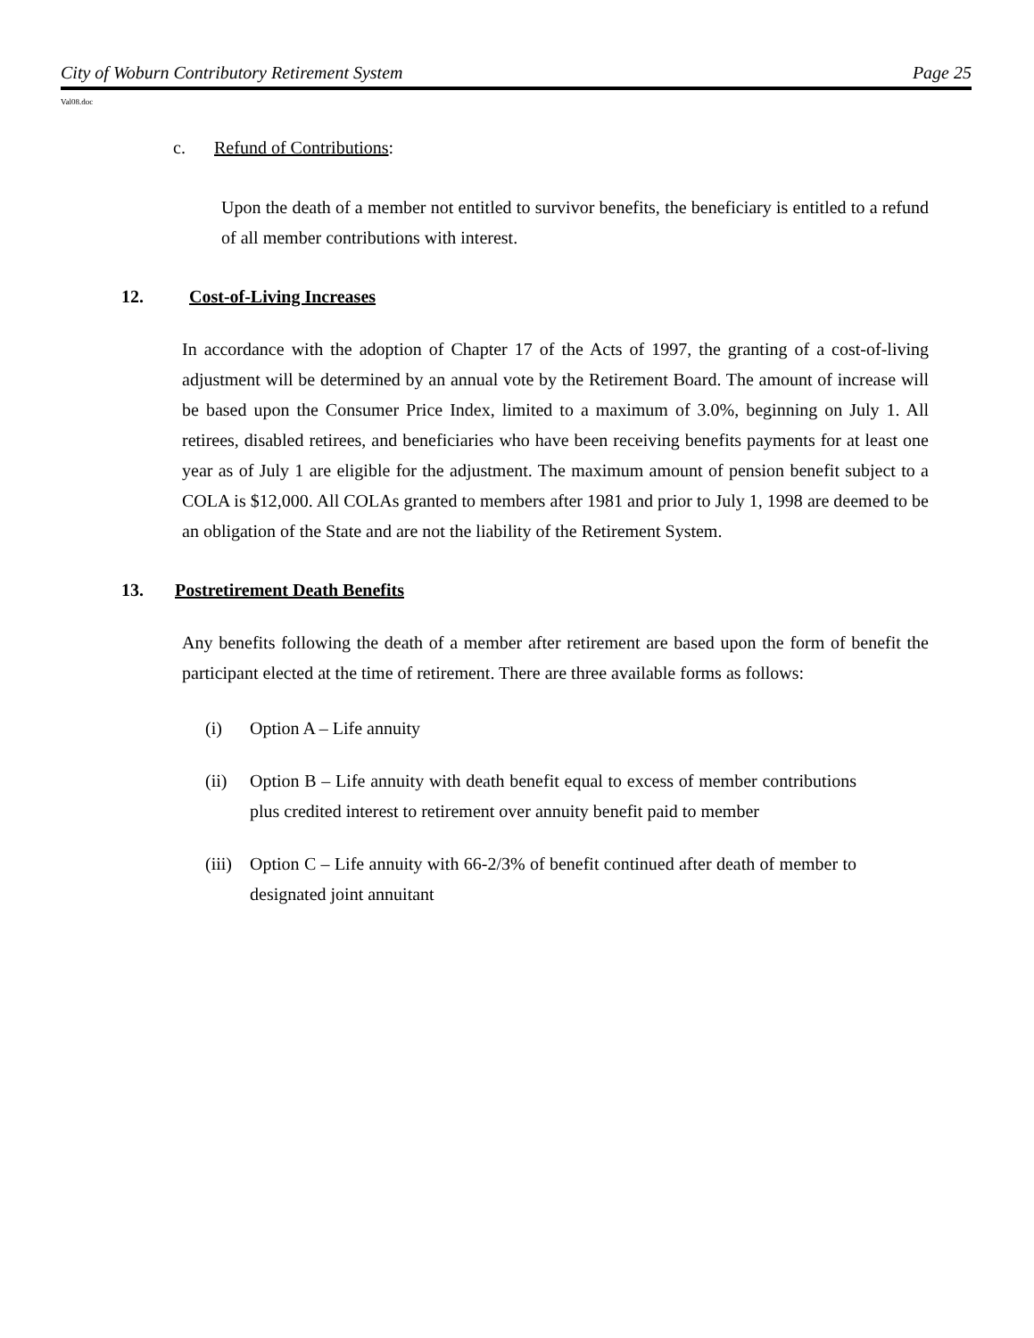City of Woburn Contributory Retirement System Page 25
Val08.doc
c. Refund of Contributions:
Upon the death of a member not entitled to survivor benefits, the beneficiary is entitled to a refund of all member contributions with interest.
12. Cost-of-Living Increases
In accordance with the adoption of Chapter 17 of the Acts of 1997, the granting of a cost-of-living adjustment will be determined by an annual vote by the Retirement Board. The amount of increase will be based upon the Consumer Price Index, limited to a maximum of 3.0%, beginning on July 1. All retirees, disabled retirees, and beneficiaries who have been receiving benefits payments for at least one year as of July 1 are eligible for the adjustment. The maximum amount of pension benefit subject to a COLA is $12,000. All COLAs granted to members after 1981 and prior to July 1, 1998 are deemed to be an obligation of the State and are not the liability of the Retirement System.
13. Postretirement Death Benefits
Any benefits following the death of a member after retirement are based upon the form of benefit the participant elected at the time of retirement. There are three available forms as follows:
(i) Option A – Life annuity
(ii) Option B – Life annuity with death benefit equal to excess of member contributions plus credited interest to retirement over annuity benefit paid to member
(iii) Option C – Life annuity with 66-2/3% of benefit continued after death of member to designated joint annuitant